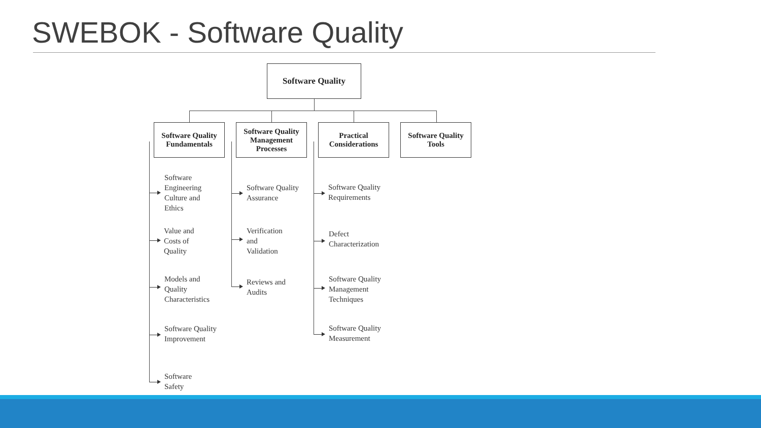SWEBOK - Software Quality
Software Quality
Software Quality
Fundamentals
Software Quality
Management
Processes
Practical
Considerations
Software Quality
Tools
Software
Engineering
Culture and
Ethics
Value and
Costs of
Quality
Models and
Quality
Characteristics
Software Quality
Improvement
Software
Safety
Software Quality
Assurance
Verification
and
Validation
Reviews and
Audits
Software Quality
Requirements
Defect
Characterization
Software Quality
Management
Techniques
Software Quality
Measurement